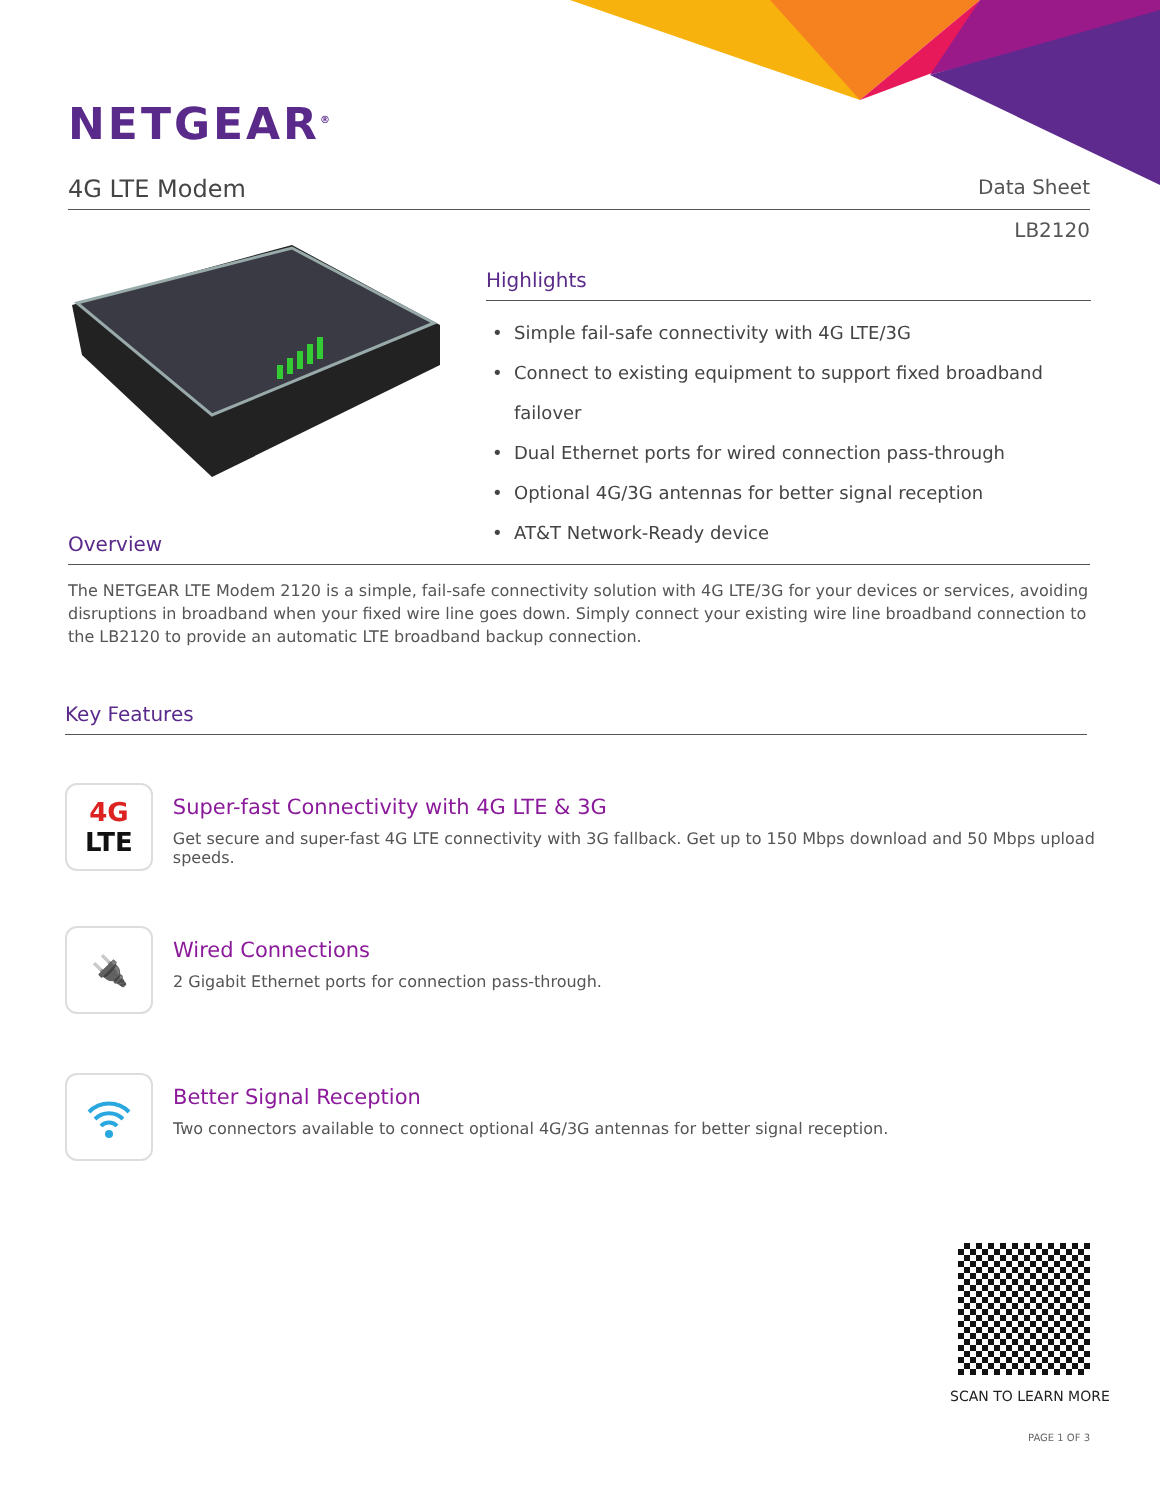NETGEAR<sup>®</sup>
4G LTE Modem Data Sheet
LB2120
Highlights
Simple fail-safe connectivity with 4G LTE/3G
Connect to existing equipment to support fixed broadband failover
Dual Ethernet ports for wired connection pass-through
Optional 4G/3G antennas for better signal reception
AT&T Network-Ready device
Overview
The NETGEAR LTE Modem 2120 is a simple, fail-safe connectivity solution with 4G LTE/3G for your devices or services, avoiding disruptions in broadband when your fixed wire line goes down. Simply connect your existing wire line broadband connection to the LB2120 to provide an automatic LTE broadband backup connection.
Key Features
4G
LTE
Super-fast Connectivity with 4G LTE & 3G
Get secure and super-fast 4G LTE connectivity with 3G fallback. Get up to 150 Mbps download and 50 Mbps upload speeds.
🔌
Wired Connections
2 Gigabit Ethernet ports for connection pass-through.
Better Signal Reception
Two connectors available to connect optional 4G/3G antennas for better signal reception.
SCAN TO LEARN MORE
PAGE 1 OF 3